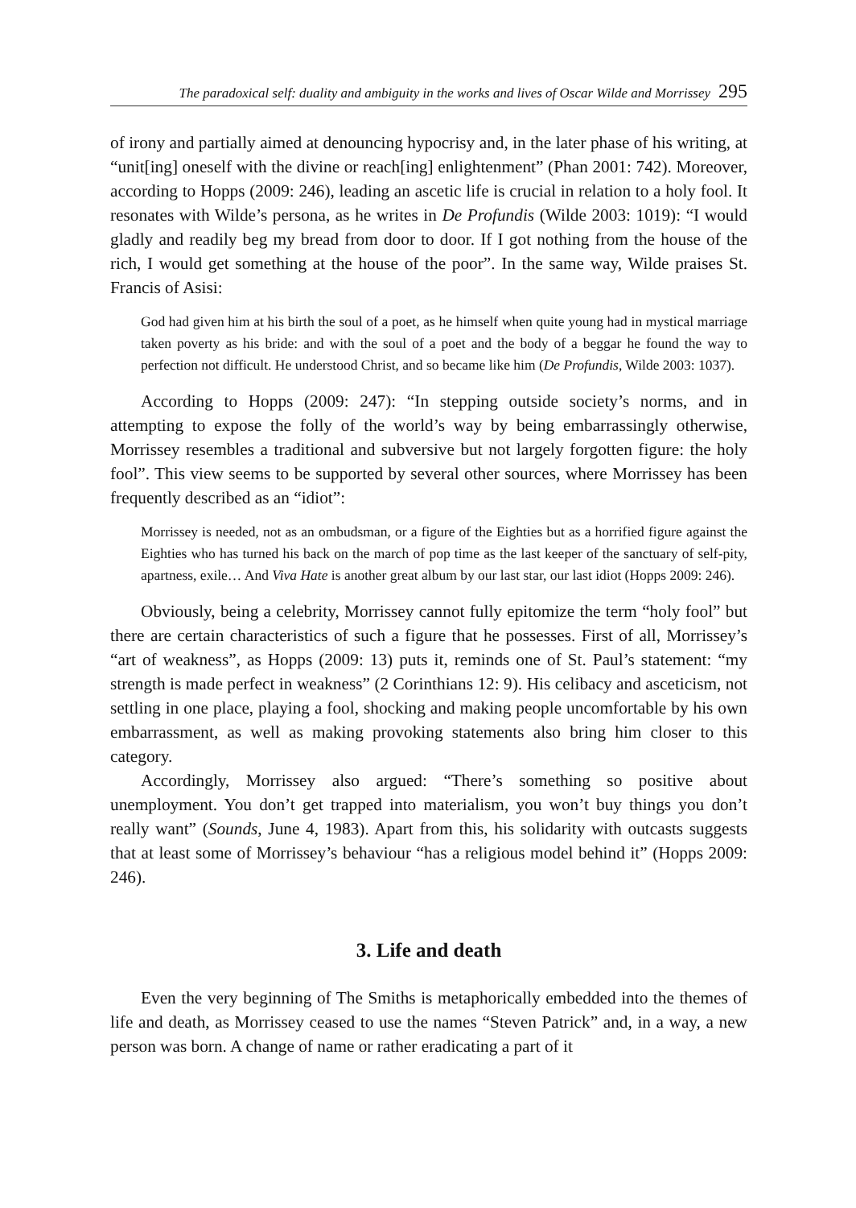The paradoxical self: duality and ambiguity in the works and lives of Oscar Wilde and Morrissey 295
of irony and partially aimed at denouncing hypocrisy and, in the later phase of his writing, at “unit[ing] oneself with the divine or reach[ing] enlightenment” (Phan 2001: 742). Moreover, according to Hopps (2009: 246), leading an ascetic life is crucial in relation to a holy fool. It resonates with Wilde’s persona, as he writes in De Profundis (Wilde 2003: 1019): “I would gladly and readily beg my bread from door to door. If I got nothing from the house of the rich, I would get something at the house of the poor”. In the same way, Wilde praises St. Francis of Asisi:
God had given him at his birth the soul of a poet, as he himself when quite young had in mystical marriage taken poverty as his bride: and with the soul of a poet and the body of a beggar he found the way to perfection not difficult. He understood Christ, and so became like him (De Profundis, Wilde 2003: 1037).
According to Hopps (2009: 247): “In stepping outside society’s norms, and in attempting to expose the folly of the world’s way by being embarrassingly otherwise, Morrissey resembles a traditional and subversive but not largely forgotten figure: the holy fool”. This view seems to be supported by several other sources, where Morrissey has been frequently described as an “idiot”:
Morrissey is needed, not as an ombudsman, or a figure of the Eighties but as a horrified figure against the Eighties who has turned his back on the march of pop time as the last keeper of the sanctuary of self-pity, apartness, exile… And Viva Hate is another great album by our last star, our last idiot (Hopps 2009: 246).
Obviously, being a celebrity, Morrissey cannot fully epitomize the term “holy fool” but there are certain characteristics of such a figure that he possesses. First of all, Morrissey’s “art of weakness”, as Hopps (2009: 13) puts it, reminds one of St. Paul’s statement: “my strength is made perfect in weakness” (2 Corinthians 12: 9). His celibacy and asceticism, not settling in one place, playing a fool, shocking and making people uncomfortable by his own embarrassment, as well as making provoking statements also bring him closer to this category.
Accordingly, Morrissey also argued: “There’s something so positive about unemployment. You don’t get trapped into materialism, you won’t buy things you don’t really want” (Sounds, June 4, 1983). Apart from this, his solidarity with outcasts suggests that at least some of Morrissey’s behaviour “has a religious model behind it” (Hopps 2009: 246).
3. Life and death
Even the very beginning of The Smiths is metaphorically embedded into the themes of life and death, as Morrissey ceased to use the names “Steven Patrick” and, in a way, a new person was born. A change of name or rather eradicating a part of it